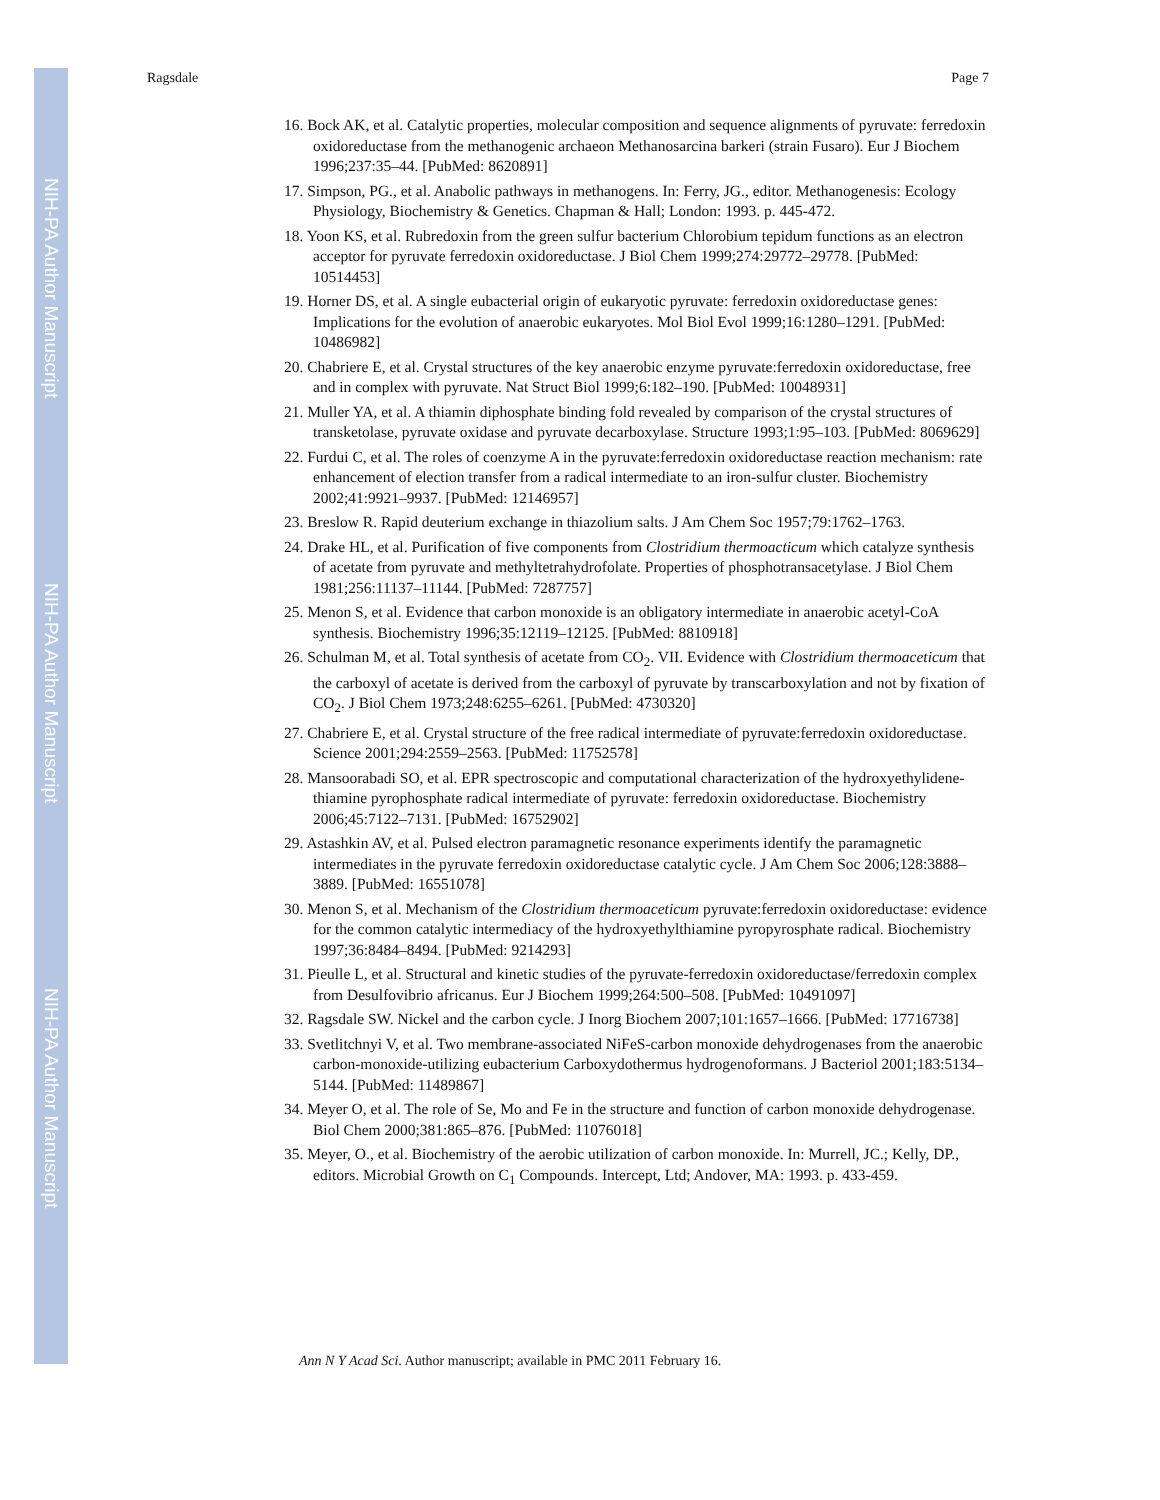NIH-PA Author Manuscript
NIH-PA Author Manuscript
NIH-PA Author Manuscript
Ragsdale Page 7
16. Bock AK, et al. Catalytic properties, molecular composition and sequence alignments of pyruvate: ferredoxin oxidoreductase from the methanogenic archaeon Methanosarcina barkeri (strain Fusaro). Eur J Biochem 1996;237:35–44. [PubMed: 8620891]
17. Simpson, PG., et al. Anabolic pathways in methanogens. In: Ferry, JG., editor. Methanogenesis: Ecology Physiology, Biochemistry & Genetics. Chapman & Hall; London: 1993. p. 445-472.
18. Yoon KS, et al. Rubredoxin from the green sulfur bacterium Chlorobium tepidum functions as an electron acceptor for pyruvate ferredoxin oxidoreductase. J Biol Chem 1999;274:29772–29778. [PubMed: 10514453]
19. Horner DS, et al. A single eubacterial origin of eukaryotic pyruvate: ferredoxin oxidoreductase genes: Implications for the evolution of anaerobic eukaryotes. Mol Biol Evol 1999;16:1280–1291. [PubMed: 10486982]
20. Chabriere E, et al. Crystal structures of the key anaerobic enzyme pyruvate:ferredoxin oxidoreductase, free and in complex with pyruvate. Nat Struct Biol 1999;6:182–190. [PubMed: 10048931]
21. Muller YA, et al. A thiamin diphosphate binding fold revealed by comparison of the crystal structures of transketolase, pyruvate oxidase and pyruvate decarboxylase. Structure 1993;1:95–103. [PubMed: 8069629]
22. Furdui C, et al. The roles of coenzyme A in the pyruvate:ferredoxin oxidoreductase reaction mechanism: rate enhancement of election transfer from a radical intermediate to an iron-sulfur cluster. Biochemistry 2002;41:9921–9937. [PubMed: 12146957]
23. Breslow R. Rapid deuterium exchange in thiazolium salts. J Am Chem Soc 1957;79:1762–1763.
24. Drake HL, et al. Purification of five components from Clostridium thermoacticum which catalyze synthesis of acetate from pyruvate and methyltetrahydrofolate. Properties of phosphotransacetylase. J Biol Chem 1981;256:11137–11144. [PubMed: 7287757]
25. Menon S, et al. Evidence that carbon monoxide is an obligatory intermediate in anaerobic acetyl-CoA synthesis. Biochemistry 1996;35:12119–12125. [PubMed: 8810918]
26. Schulman M, et al. Total synthesis of acetate from CO<sub>2</sub>. VII. Evidence with Clostridium thermoaceticum that the carboxyl of acetate is derived from the carboxyl of pyruvate by transcarboxylation and not by fixation of CO<sub>2</sub>. J Biol Chem 1973;248:6255–6261. [PubMed: 4730320]
27. Chabriere E, et al. Crystal structure of the free radical intermediate of pyruvate:ferredoxin oxidoreductase. Science 2001;294:2559–2563. [PubMed: 11752578]
28. Mansoorabadi SO, et al. EPR spectroscopic and computational characterization of the hydroxyethylidene-thiamine pyrophosphate radical intermediate of pyruvate: ferredoxin oxidoreductase. Biochemistry 2006;45:7122–7131. [PubMed: 16752902]
29. Astashkin AV, et al. Pulsed electron paramagnetic resonance experiments identify the paramagnetic intermediates in the pyruvate ferredoxin oxidoreductase catalytic cycle. J Am Chem Soc 2006;128:3888–3889. [PubMed: 16551078]
30. Menon S, et al. Mechanism of the Clostridium thermoaceticum pyruvate:ferredoxin oxidoreductase: evidence for the common catalytic intermediacy of the hydroxyethylthiamine pyropyrosphate radical. Biochemistry 1997;36:8484–8494. [PubMed: 9214293]
31. Pieulle L, et al. Structural and kinetic studies of the pyruvate-ferredoxin oxidoreductase/ferredoxin complex from Desulfovibrio africanus. Eur J Biochem 1999;264:500–508. [PubMed: 10491097]
32. Ragsdale SW. Nickel and the carbon cycle. J Inorg Biochem 2007;101:1657–1666. [PubMed: 17716738]
33. Svetlitchnyi V, et al. Two membrane-associated NiFeS-carbon monoxide dehydrogenases from the anaerobic carbon-monoxide-utilizing eubacterium Carboxydothermus hydrogenoformans. J Bacteriol 2001;183:5134–5144. [PubMed: 11489867]
34. Meyer O, et al. The role of Se, Mo and Fe in the structure and function of carbon monoxide dehydrogenase. Biol Chem 2000;381:865–876. [PubMed: 11076018]
35. Meyer, O., et al. Biochemistry of the aerobic utilization of carbon monoxide. In: Murrell, JC.; Kelly, DP., editors. Microbial Growth on C<sub>1</sub> Compounds. Intercept, Ltd; Andover, MA: 1993. p. 433-459.
Ann N Y Acad Sci. Author manuscript; available in PMC 2011 February 16.